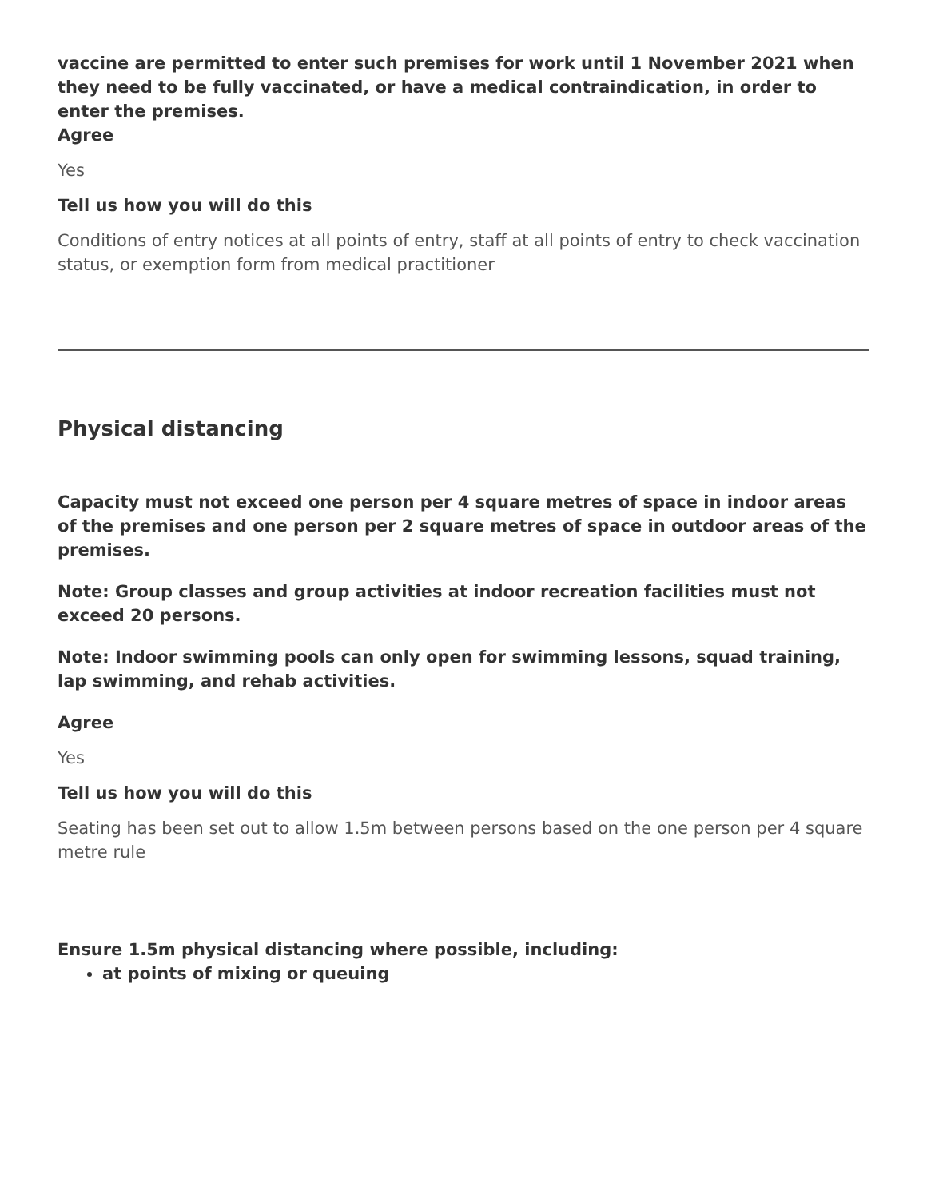vaccine are permitted to enter such premises for work until 1 November 2021 when they need to be fully vaccinated, or have a medical contraindication, in order to enter the premises.
Agree
Yes
Tell us how you will do this
Conditions of entry notices at all points of entry, staff at all points of entry to check vaccination status, or exemption form from medical practitioner
Physical distancing
Capacity must not exceed one person per 4 square metres of space in indoor areas of the premises and one person per 2 square metres of space in outdoor areas of the premises.
Note: Group classes and group activities at indoor recreation facilities must not exceed 20 persons.
Note: Indoor swimming pools can only open for swimming lessons, squad training, lap swimming, and rehab activities.
Agree
Yes
Tell us how you will do this
Seating has been set out to allow 1.5m between persons based on the one person per 4 square metre rule
Ensure 1.5m physical distancing where possible, including:
at points of mixing or queuing